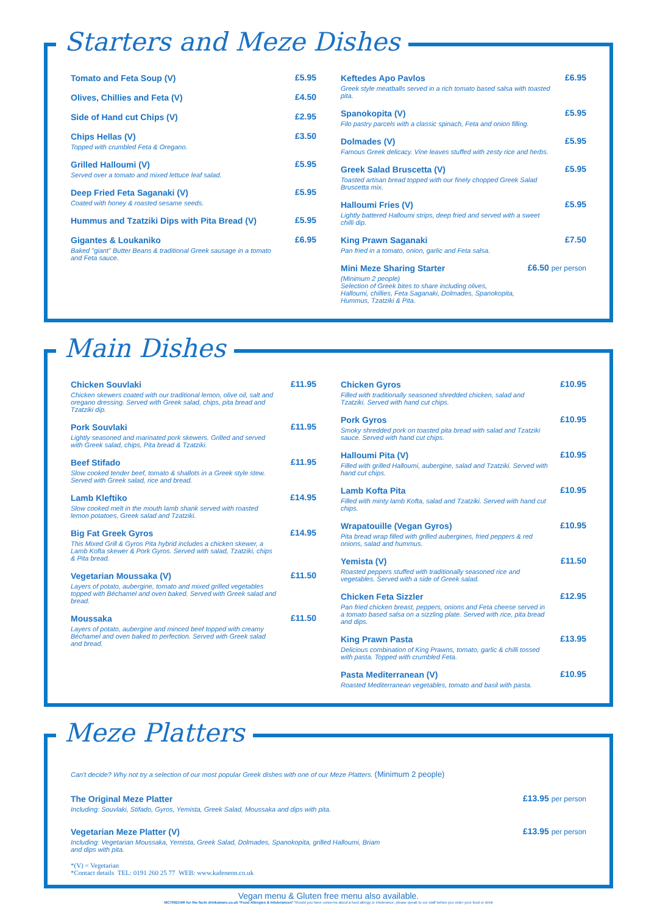Starters and Meze Dishes
Tomato and Feta Soup (V) £5.95
Olives, Chillies and Feta (V) £4.50
Side of Hand cut Chips (V) £2.95
Chips Hellas (V)
Topped with crumbled Feta & Oregano.
£3.50
Grilled Halloumi (V)
Served over a tomato and mixed lettuce leaf salad.
£5.95
Deep Fried Feta Saganaki (V)
Coated with honey & roasted sesame seeds.
£5.95
Hummus and Tzatziki Dips with Pita Bread (V)
£5.95
Gigantes & Loukaniko
Baked "giant" Butter Beans & traditional Greek sausage in a tomato and Feta sauce.
£6.95
Keftedes Apo Pavlos
Greek style meatballs served in a rich tomato based salsa with toasted pita.
£6.95
Spanokopita (V)
Filo pastry parcels with a classic spinach, Feta and onion filling.
£5.95
Dolmades (V)
Famous Greek delicacy. Vine leaves stuffed with zesty rice and herbs.
£5.95
Greek Salad Bruscetta (V)
Toasted artisan bread topped with our finely chopped Greek Salad Bruscetta mix.
£5.95
Halloumi Fries (V)
Lightly battered Halloumi strips, deep fried and served with a sweet chilli dip.
£5.95
King Prawn Saganaki
Pan fried in a tomato, onion, garlic and Feta salsa.
£7.50
Mini Meze Sharing Starter
(Minimum 2 people)
Selection of Greek bites to share including olives, Halloumi, chillies, Feta Saganaki, Dolmades, Spanokopita, Hummus, Tzatziki & Pita.
£6.50 per person
Main Dishes
Chicken Souvlaki
Chicken skewers coated with our traditional lemon, olive oil, salt and oregano dressing. Served with Greek salad, chips, pita bread and Tzatziki dip.
£11.95
Pork Souvlaki
Lightly seasoned and marinated pork skewers. Grilled and served with Greek salad, chips, Pita bread & Tzatziki.
£11.95
Beef Stifado
Slow cooked tender beef, tomato & shallots in a Greek style stew. Served with Greek salad, rice and bread.
£11.95
Lamb Kleftiko
Slow cooked melt in the mouth lamb shank served with roasted lemon potatoes, Greek salad and Tzatziki.
£14.95
Big Fat Greek Gyros
This Mixed Grill & Gyros Pita hybrid includes a chicken skewer, a Lamb Kofta skewer & Pork Gyros. Served with salad, Tzatziki, chips & Pita bread.
£14.95
Vegetarian Moussaka (V)
Layers of potato, aubergine, tomato and mixed grilled vegetables topped with Béchamel and oven baked. Served with Greek salad and bread.
£11.50
Moussaka
Layers of potato, aubergine and minced beef topped with creamy Béchamel and oven baked to perfection. Served with Greek salad and bread.
£11.50
Chicken Gyros
Filled with traditionally seasoned shredded chicken, salad and Tzatziki. Served with hand cut chips.
£10.95
Pork Gyros
Smoky shredded pork on toasted pita bread with salad and Tzatziki sauce. Served with hand cut chips.
£10.95
Halloumi Pita (V)
Filled with grilled Halloumi, aubergine, salad and Tzatziki. Served with hand cut chips.
£10.95
Lamb Kofta Pita
Filled with minty lamb Kofta, salad and Tzatziki. Served with hand cut chips.
£10.95
Wrapatouille (Vegan Gyros)
Pita bread wrap filled with grilled aubergines, fried peppers & red onions, salad and hummus.
£10.95
Yemista (V)
Roasted peppers stuffed with traditionally seasoned rice and vegetables. Served with a side of Greek salad.
£11.50
Chicken Feta Sizzler
Pan fried chicken breast, peppers, onions and Feta cheese served in a tomato based salsa on a sizzling plate. Served with rice, pita bread and dips.
£12.95
King Prawn Pasta
Delicious combination of King Prawns, tomato, garlic & chilli tossed with pasta. Topped with crumbled Feta.
£13.95
Pasta Mediterranean (V)
Roasted Mediterranean vegetables, tomato and basil with pasta.
£10.95
Meze Platters
Can't decide? Why not try a selection of our most popular Greek dishes with one of our Meze Platters. (Minimum 2 people)
The Original Meze Platter
Including: Souvlaki, Stifado, Gyros, Yemista, Greek Salad, Moussaka and dips with pita.
£13.95 per person
Vegetarian Meze Platter (V)
Including: Vegetarian Moussaka, Yemista, Greek Salad, Dolmades, Spanokopita, grilled Halloumi, Briam
and dips with pita.
£13.95 per person
*(V) = Vegetarian
*Contact details TEL: 0191 260 25 77 WEB: www.kafeneon.co.uk
Vegan menu & Gluten free menu also available.
MC70921NR for the facts drinkaware.co.uk *Food Allergies & Intolerances* Should you have concerns about a food allergy or intolerance, please speak to our staff before you order your food or drink